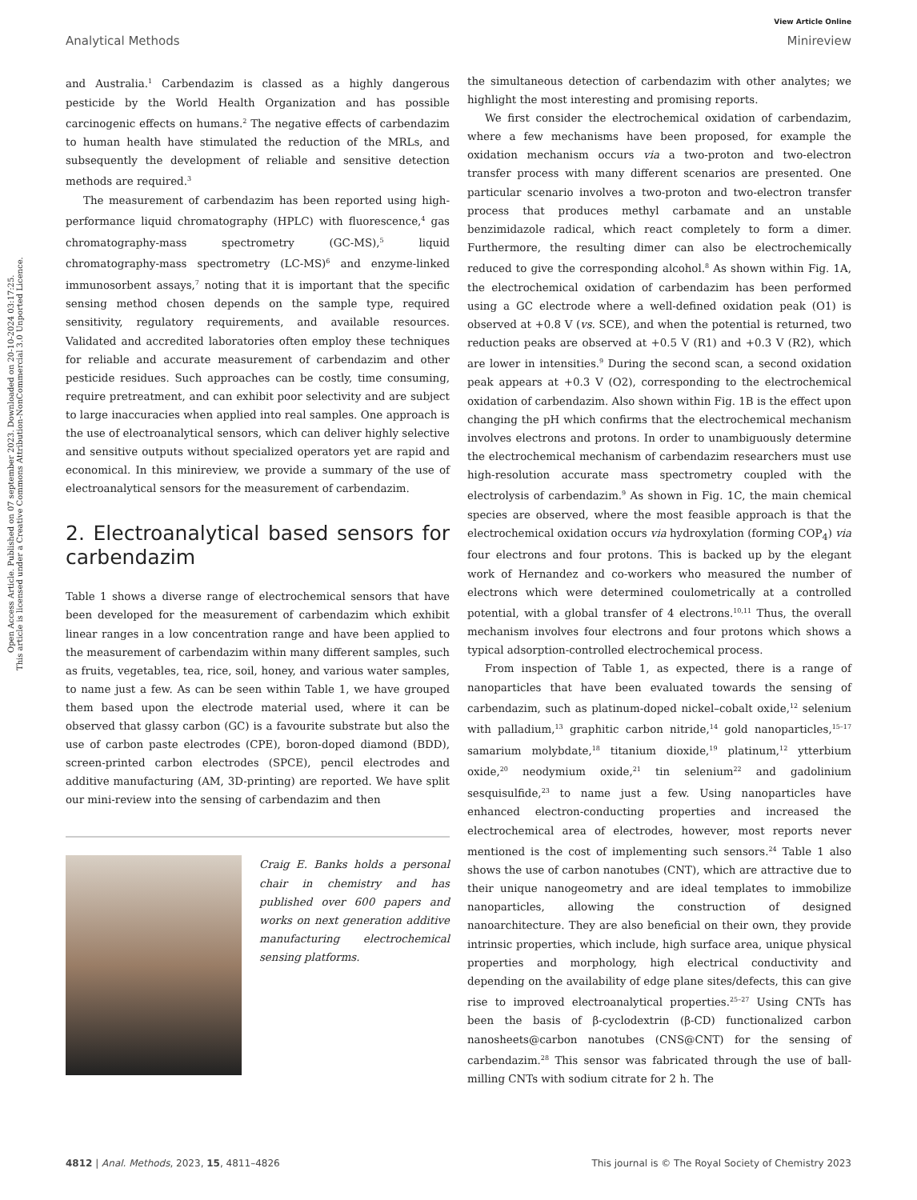Open Access Article. Published on 07 september 2023. Downloaded on 20-10-2024 03:17:25.
This article is licensed under a Creative Commons Attribution-NonCommercial 3.0 Unported Licence.
View Article Online
Analytical Methods Minireview
and Australia.<sup>1</sup> Carbendazim is classed as a highly dangerous pesticide by the World Health Organization and has possible carcinogenic effects on humans.<sup>2</sup> The negative effects of carbendazim to human health have stimulated the reduction of the MRLs, and subsequently the development of reliable and sensitive detection methods are required.<sup>3</sup>
The measurement of carbendazim has been reported using high-performance liquid chromatography (HPLC) with fluorescence,<sup>4</sup> gas chromatography-mass spectrometry (GC-MS),<sup>5</sup> liquid chromatography-mass spectrometry (LC-MS)<sup>6</sup> and enzyme-linked immunosorbent assays,<sup>7</sup> noting that it is important that the specific sensing method chosen depends on the sample type, required sensitivity, regulatory requirements, and available resources. Validated and accredited laboratories often employ these techniques for reliable and accurate measurement of carbendazim and other pesticide residues. Such approaches can be costly, time consuming, require pretreatment, and can exhibit poor selectivity and are subject to large inaccuracies when applied into real samples. One approach is the use of electroanalytical sensors, which can deliver highly selective and sensitive outputs without specialized operators yet are rapid and economical. In this minireview, we provide a summary of the use of electroanalytical sensors for the measurement of carbendazim.
2. Electroanalytical based sensors for carbendazim
Table 1 shows a diverse range of electrochemical sensors that have been developed for the measurement of carbendazim which exhibit linear ranges in a low concentration range and have been applied to the measurement of carbendazim within many different samples, such as fruits, vegetables, tea, rice, soil, honey, and various water samples, to name just a few. As can be seen within Table 1, we have grouped them based upon the electrode material used, where it can be observed that glassy carbon (GC) is a favourite substrate but also the use of carbon paste electrodes (CPE), boron-doped diamond (BDD), screen-printed carbon electrodes (SPCE), pencil electrodes and additive manufacturing (AM, 3D-printing) are reported. We have split our mini-review into the sensing of carbendazim and then
Craig E. Banks holds a personal chair in chemistry and has published over 600 papers and works on next generation additive manufacturing electrochemical sensing platforms.
the simultaneous detection of carbendazim with other analytes; we highlight the most interesting and promising reports.
We first consider the electrochemical oxidation of carbendazim, where a few mechanisms have been proposed, for example the oxidation mechanism occurs via a two-proton and two-electron transfer process with many different scenarios are presented. One particular scenario involves a two-proton and two-electron transfer process that produces methyl carbamate and an unstable benzimidazole radical, which react completely to form a dimer. Furthermore, the resulting dimer can also be electrochemically reduced to give the corresponding alcohol.<sup>8</sup> As shown within Fig. 1A, the electrochemical oxidation of carbendazim has been performed using a GC electrode where a well-defined oxidation peak (O1) is observed at +0.8 V (vs. SCE), and when the potential is returned, two reduction peaks are observed at +0.5 V (R1) and +0.3 V (R2), which are lower in intensities.<sup>9</sup> During the second scan, a second oxidation peak appears at +0.3 V (O2), corresponding to the electrochemical oxidation of carbendazim. Also shown within Fig. 1B is the effect upon changing the pH which confirms that the electrochemical mechanism involves electrons and protons. In order to unambiguously determine the electrochemical mechanism of carbendazim researchers must use high-resolution accurate mass spectrometry coupled with the electrolysis of carbendazim.<sup>9</sup> As shown in Fig. 1C, the main chemical species are observed, where the most feasible approach is that the electrochemical oxidation occurs via hydroxylation (forming COP<sub>4</sub>) via four electrons and four protons. This is backed up by the elegant work of Hernandez and co-workers who measured the number of electrons which were determined coulometrically at a controlled potential, with a global transfer of 4 electrons.<sup>10,11</sup> Thus, the overall mechanism involves four electrons and four protons which shows a typical adsorption-controlled electrochemical process.
From inspection of Table 1, as expected, there is a range of nanoparticles that have been evaluated towards the sensing of carbendazim, such as platinum-doped nickel–cobalt oxide,<sup>12</sup> selenium with palladium,<sup>13</sup> graphitic carbon nitride,<sup>14</sup> gold nanoparticles,<sup>15–17</sup> samarium molybdate,<sup>18</sup> titanium dioxide,<sup>19</sup> platinum,<sup>12</sup> ytterbium oxide,<sup>20</sup> neodymium oxide,<sup>21</sup> tin selenium<sup>22</sup> and gadolinium sesquisulfide,<sup>23</sup> to name just a few. Using nanoparticles have enhanced electron-conducting properties and increased the electrochemical area of electrodes, however, most reports never mentioned is the cost of implementing such sensors.<sup>24</sup> Table 1 also shows the use of carbon nanotubes (CNT), which are attractive due to their unique nanogeometry and are ideal templates to immobilize nanoparticles, allowing the construction of designed nanoarchitecture. They are also beneficial on their own, they provide intrinsic properties, which include, high surface area, unique physical properties and morphology, high electrical conductivity and depending on the availability of edge plane sites/defects, this can give rise to improved electroanalytical properties.<sup>25–27</sup> Using CNTs has been the basis of β-cyclodextrin (β-CD) functionalized carbon nanosheets@carbon nanotubes (CNS@CNT) for the sensing of carbendazim.<sup>28</sup> This sensor was fabricated through the use of ball-milling CNTs with sodium citrate for 2 h. The
4812 | Anal. Methods, 2023, 15, 4811–4826 This journal is © The Royal Society of Chemistry 2023